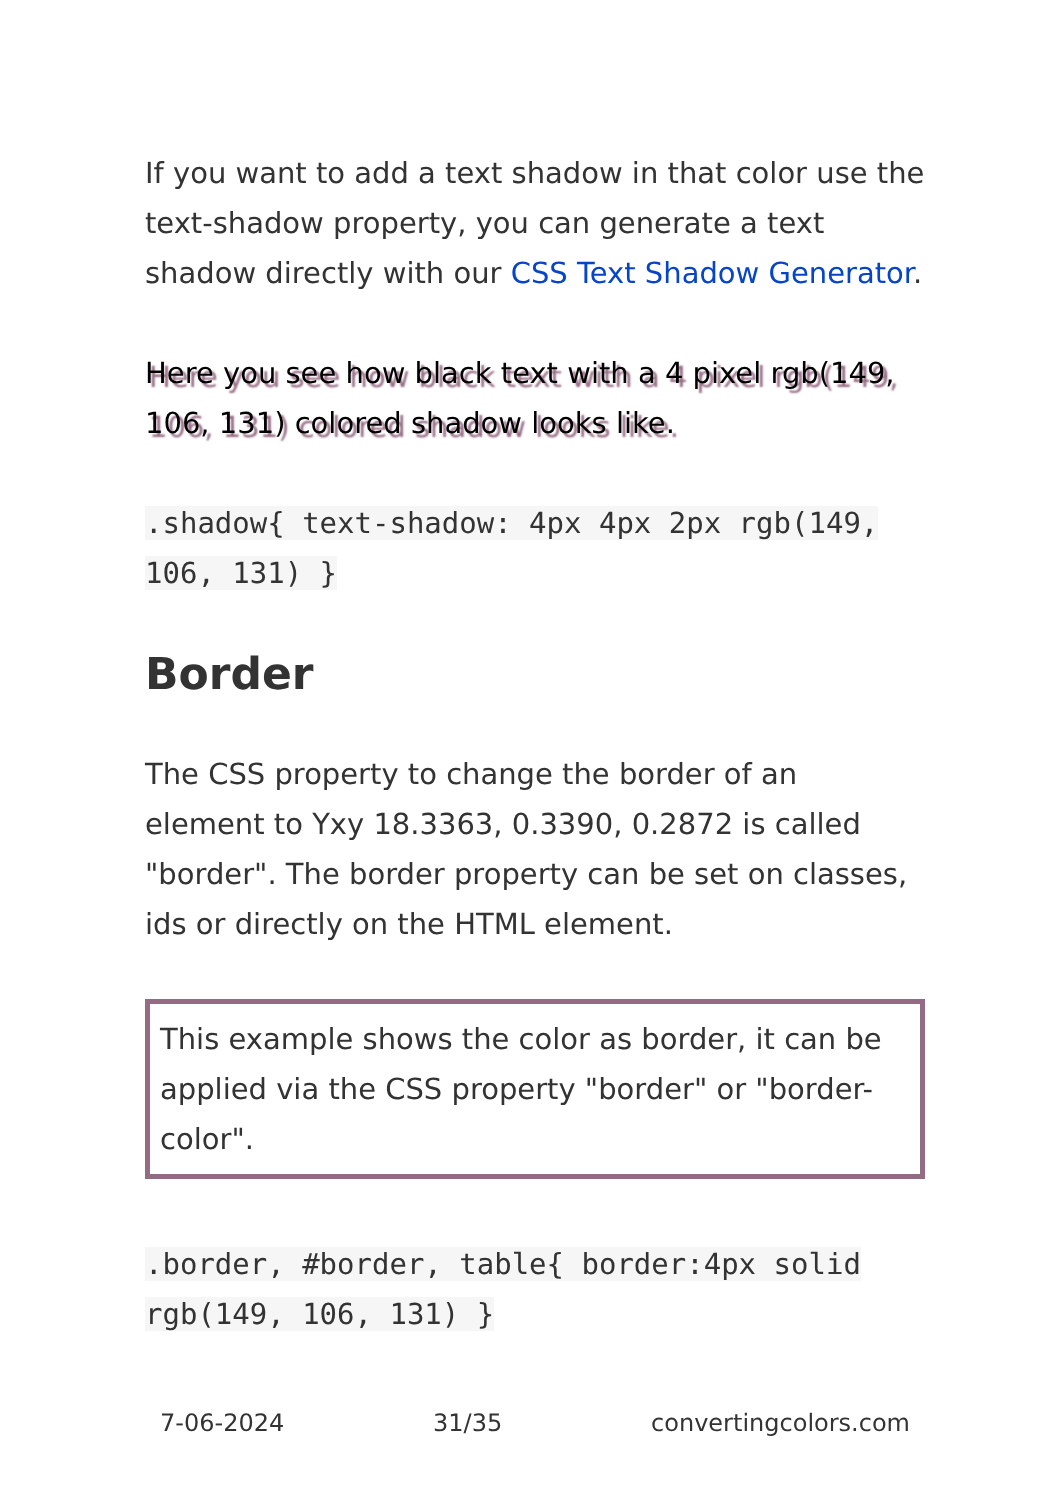If you want to add a text shadow in that color use the text-shadow property, you can generate a text shadow directly with our CSS Text Shadow Generator.
Here you see how black text with a 4 pixel rgb(149, 106, 131) colored shadow looks like.
.shadow{ text-shadow: 4px 4px 2px rgb(149, 106, 131) }
Border
The CSS property to change the border of an element to Yxy 18.3363, 0.3390, 0.2872 is called "border". The border property can be set on classes, ids or directly on the HTML element.
This example shows the color as border, it can be applied via the CSS property "border" or "border-color".
.border, #border, table{ border:4px solid rgb(149, 106, 131) }
7-06-2024 31/35 convertingcolors.com